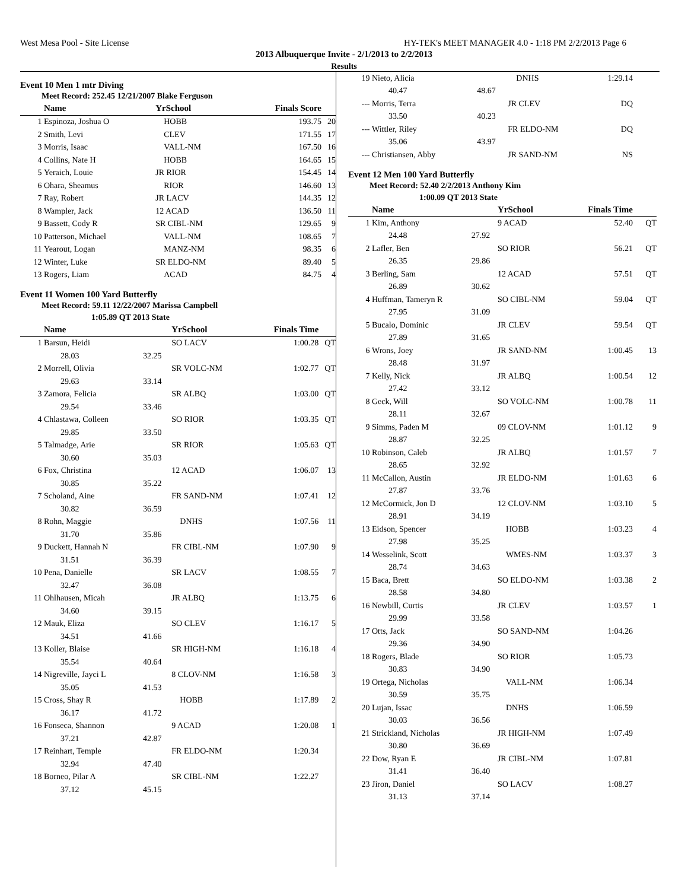West Mesa Pool - Site License HY-TEK's MEET MANAGER 4.0 - 1:18 PM 2/2/2013 Page 6
2013 Albuquerque Invite - 2/1/2013 to 2/2/2013
Results
Event 10 Men 1 mtr Diving
Meet Record: 252.45 12/21/2007 Blake Ferguson
| | Name | | YrSchool | Finals Score | |
| --- | --- | --- | --- | --- | --- |
| 1 | Espinoza, Joshua O | | HOBB | 193.75 | 20 |
| 2 | Smith, Levi | | CLEV | 171.55 | 17 |
| 3 | Morris, Isaac | | VALL-NM | 167.50 | 16 |
| 4 | Collins, Nate H | | HOBB | 164.65 | 15 |
| 5 | Yeraich, Louie | | JR RIOR | 154.45 | 14 |
| 6 | Ohara, Sheamus | | RIOR | 146.60 | 13 |
| 7 | Ray, Robert | | JR LACV | 144.35 | 12 |
| 8 | Wampler, Jack | | 12 ACAD | 136.50 | 11 |
| 9 | Bassett, Cody R | | SR CIBL-NM | 129.65 | 9 |
| 10 | Patterson, Michael | | VALL-NM | 108.65 | 7 |
| 11 | Yearout, Logan | | MANZ-NM | 98.35 | 6 |
| 12 | Winter, Luke | | SR ELDO-NM | 89.40 | 5 |
| 13 | Rogers, Liam | | ACAD | 84.75 | 4 |
Event 11 Women 100 Yard Butterfly
Meet Record: 59.11 12/22/2007 Marissa Campbell
1:05.89 QT 2013 State
| | Name | | YrSchool | Finals Time | |
| --- | --- | --- | --- | --- | --- |
| 1 | Barsun, Heidi | | SO LACV | 1:00.28 | QT |
| | 28.03 | 32.25 | | | |
| 2 | Morrell, Olivia | | SR VOLC-NM | 1:02.77 | QT |
| | 29.63 | 33.14 | | | |
| 3 | Zamora, Felicia | | SR ALBQ | 1:03.00 | QT |
| | 29.54 | 33.46 | | | |
| 4 | Chlastawa, Colleen | | SO RIOR | 1:03.35 | QT |
| | 29.85 | 33.50 | | | |
| 5 | Talmadge, Arie | | SR RIOR | 1:05.63 | QT |
| | 30.60 | 35.03 | | | |
| 6 | Fox, Christina | | 12 ACAD | 1:06.07 | 13 |
| | 30.85 | 35.22 | | | |
| 7 | Scholand, Aine | | FR SAND-NM | 1:07.41 | 12 |
| | 30.82 | 36.59 | | | |
| 8 | Rohn, Maggie | | DNHS | 1:07.56 | 11 |
| | 31.70 | 35.86 | | | |
| 9 | Duckett, Hannah N | | FR CIBL-NM | 1:07.90 | 9 |
| | 31.51 | 36.39 | | | |
| 10 | Pena, Danielle | | SR LACV | 1:08.55 | 7 |
| | 32.47 | 36.08 | | | |
| 11 | Ohlhausen, Micah | | JR ALBQ | 1:13.75 | 6 |
| | 34.60 | 39.15 | | | |
| 12 | Mauk, Eliza | | SO CLEV | 1:16.17 | 5 |
| | 34.51 | 41.66 | | | |
| 13 | Koller, Blaise | | SR HIGH-NM | 1:16.18 | 4 |
| | 35.54 | 40.64 | | | |
| 14 | Nigreville, Jayci L | | 8 CLOV-NM | 1:16.58 | 3 |
| | 35.05 | 41.53 | | | |
| 15 | Cross, Shay R | | HOBB | 1:17.89 | 2 |
| | 36.17 | 41.72 | | | |
| 16 | Fonseca, Shannon | | 9 ACAD | 1:20.08 | 1 |
| | 37.21 | 42.87 | | | |
| 17 | Reinhart, Temple | | FR ELDO-NM | 1:20.34 | |
| | 32.94 | 47.40 | | | |
| 18 | Borneo, Pilar A | | SR CIBL-NM | 1:22.27 | |
| | 37.12 | 45.15 | | | |
| 19 | Nieto, Alicia | | DNHS | 1:29.14 | |
| | 40.47 | 48.67 | | | |
| --- | Morris, Terra | | JR CLEV | DQ | |
| | 33.50 | 40.23 | | | |
| --- | Wittler, Riley | | FR ELDO-NM | DQ | |
| | 35.06 | 43.97 | | | |
| --- | Christiansen, Abby | | JR SAND-NM | NS | |
Event 12 Men 100 Yard Butterfly
Meet Record: 52.40 2/2/2013 Anthony Kim
1:00.09 QT 2013 State
| | Name | | YrSchool | Finals Time | |
| --- | --- | --- | --- | --- | --- |
| 1 | Kim, Anthony | | 9 ACAD | 52.40 | QT |
| | 24.48 | 27.92 | | | |
| 2 | Lafler, Ben | | SO RIOR | 56.21 | QT |
| | 26.35 | 29.86 | | | |
| 3 | Berling, Sam | | 12 ACAD | 57.51 | QT |
| | 26.89 | 30.62 | | | |
| 4 | Huffman, Tameryn R | | SO CIBL-NM | 59.04 | QT |
| | 27.95 | 31.09 | | | |
| 5 | Bucalo, Dominic | | JR CLEV | 59.54 | QT |
| | 27.89 | 31.65 | | | |
| 6 | Wrons, Joey | | JR SAND-NM | 1:00.45 | 13 |
| | 28.48 | 31.97 | | | |
| 7 | Kelly, Nick | | JR ALBQ | 1:00.54 | 12 |
| | 27.42 | 33.12 | | | |
| 8 | Geck, Will | | SO VOLC-NM | 1:00.78 | 11 |
| | 28.11 | 32.67 | | | |
| 9 | Simms, Paden M | | 09 CLOV-NM | 1:01.12 | 9 |
| | 28.87 | 32.25 | | | |
| 10 | Robinson, Caleb | | JR ALBQ | 1:01.57 | 7 |
| | 28.65 | 32.92 | | | |
| 11 | McCallon, Austin | | JR ELDO-NM | 1:01.63 | 6 |
| | 27.87 | 33.76 | | | |
| 12 | McCormick, Jon D | | 12 CLOV-NM | 1:03.10 | 5 |
| | 28.91 | 34.19 | | | |
| 13 | Eidson, Spencer | | HOBB | 1:03.23 | 4 |
| | 27.98 | 35.25 | | | |
| 14 | Wesselink, Scott | | WMES-NM | 1:03.37 | 3 |
| | 28.74 | 34.63 | | | |
| 15 | Baca, Brett | | SO ELDO-NM | 1:03.38 | 2 |
| | 28.58 | 34.80 | | | |
| 16 | Newbill, Curtis | | JR CLEV | 1:03.57 | 1 |
| | 29.99 | 33.58 | | | |
| 17 | Otts, Jack | | SO SAND-NM | 1:04.26 | |
| | 29.36 | 34.90 | | | |
| 18 | Rogers, Blade | | SO RIOR | 1:05.73 | |
| | 30.83 | 34.90 | | | |
| 19 | Ortega, Nicholas | | VALL-NM | 1:06.34 | |
| | 30.59 | 35.75 | | | |
| 20 | Lujan, Issac | | DNHS | 1:06.59 | |
| | 30.03 | 36.56 | | | |
| 21 | Strickland, Nicholas | | JR HIGH-NM | 1:07.49 | |
| | 30.80 | 36.69 | | | |
| 22 | Dow, Ryan E | | JR CIBL-NM | 1:07.81 | |
| | 31.41 | 36.40 | | | |
| 23 | Jiron, Daniel | | SO LACV | 1:08.27 | |
| | 31.13 | 37.14 | | | |